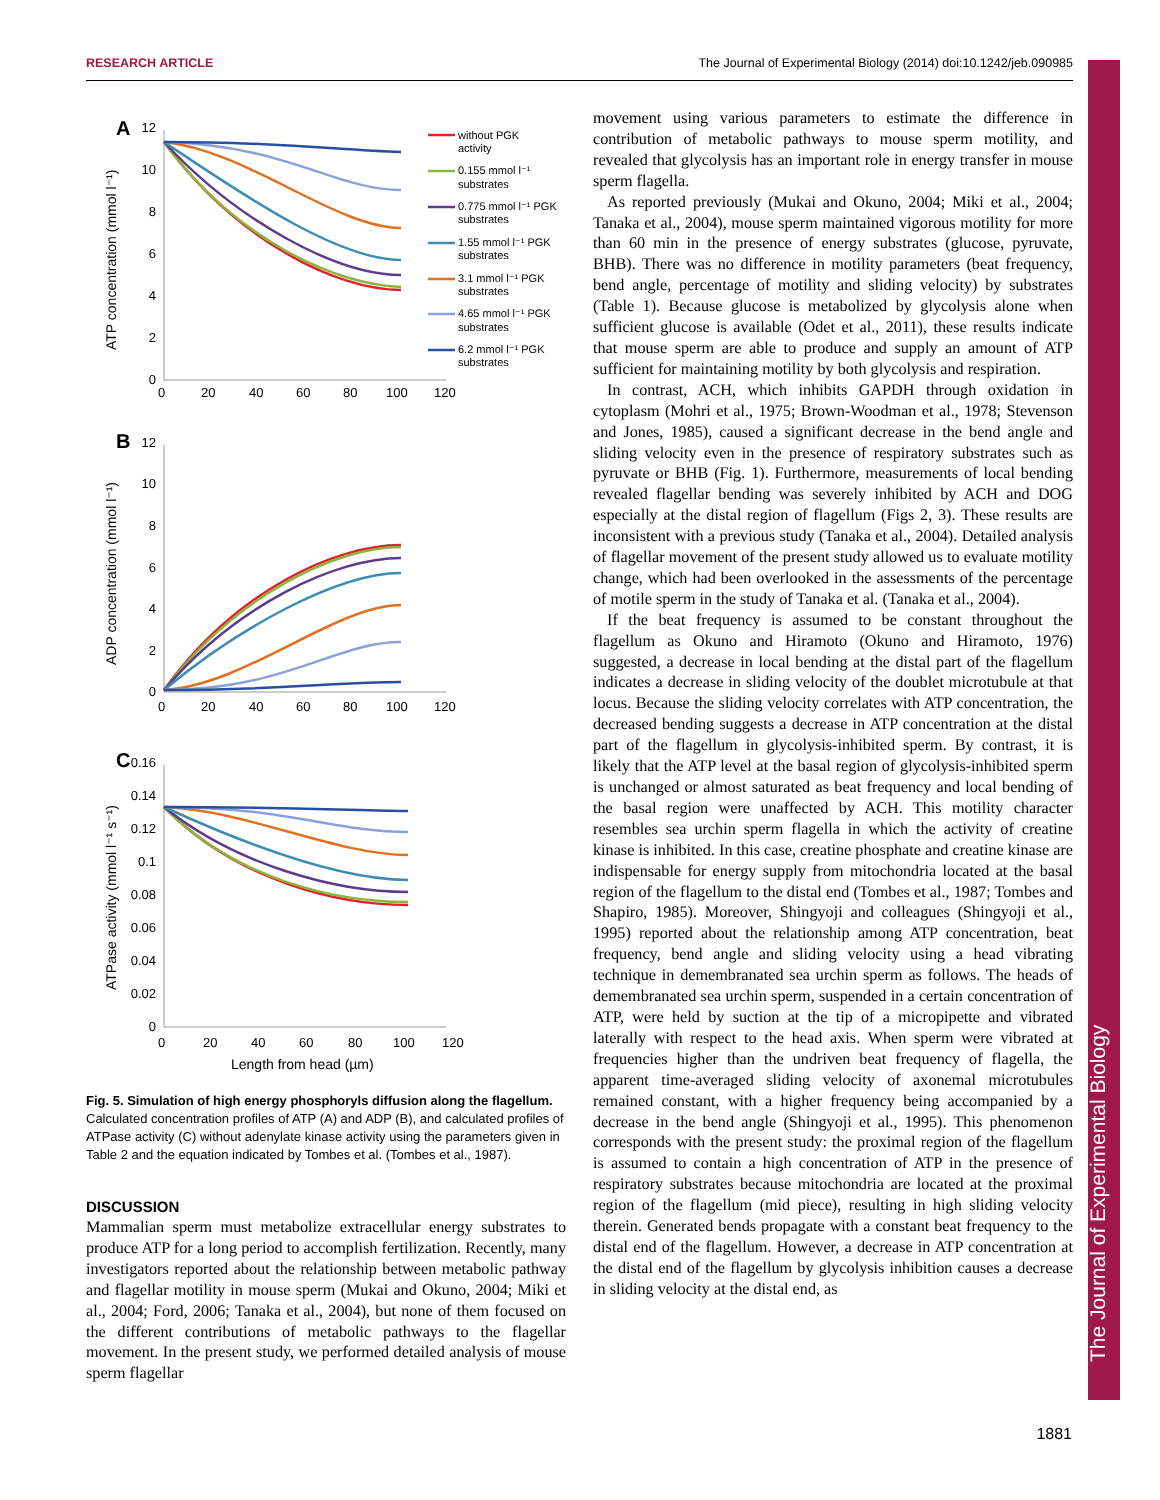RESEARCH ARTICLE The Journal of Experimental Biology (2014) doi:10.1242/jeb.090985
The Journal of Experimental Biology
A
B
C
12
10
8
6
4
2
0
12
10
8
6
4
2
0
0.16
0.14
0.12
0.1
0.08
0.06
0.04
0.02
0
0
20
40
60
80
100
120
0
20
40
60
80
100
120
0
20
40
60
80
100
120
Length from head (µm)
ATP concentration (mmol l⁻¹)
ADP concentration (mmol l⁻¹)
ATPase activity (mmol l⁻¹ s⁻¹)
without PGK
activity
0.155 mmol l⁻¹
substrates
0.775 mmol l⁻¹ PGK
substrates
1.55 mmol l⁻¹ PGK
substrates
3.1 mmol l⁻¹ PGK
substrates
4.65 mmol l⁻¹ PGK
substrates
6.2 mmol l⁻¹ PGK
substrates
Fig. 5. Simulation of high energy phosphoryls diffusion along the flagellum. Calculated concentration profiles of ATP (A) and ADP (B), and calculated profiles of ATPase activity (C) without adenylate kinase activity using the parameters given in Table 2 and the equation indicated by Tombes et al. (Tombes et al., 1987).
DISCUSSION
Mammalian sperm must metabolize extracellular energy substrates to produce ATP for a long period to accomplish fertilization. Recently, many investigators reported about the relationship between metabolic pathway and flagellar motility in mouse sperm (Mukai and Okuno, 2004; Miki et al., 2004; Ford, 2006; Tanaka et al., 2004), but none of them focused on the different contributions of metabolic pathways to the flagellar movement. In the present study, we performed detailed analysis of mouse sperm flagellar
movement using various parameters to estimate the difference in contribution of metabolic pathways to mouse sperm motility, and revealed that glycolysis has an important role in energy transfer in mouse sperm flagella.
As reported previously (Mukai and Okuno, 2004; Miki et al., 2004; Tanaka et al., 2004), mouse sperm maintained vigorous motility for more than 60 min in the presence of energy substrates (glucose, pyruvate, BHB). There was no difference in motility parameters (beat frequency, bend angle, percentage of motility and sliding velocity) by substrates (Table 1). Because glucose is metabolized by glycolysis alone when sufficient glucose is available (Odet et al., 2011), these results indicate that mouse sperm are able to produce and supply an amount of ATP sufficient for maintaining motility by both glycolysis and respiration.
In contrast, ACH, which inhibits GAPDH through oxidation in cytoplasm (Mohri et al., 1975; Brown-Woodman et al., 1978; Stevenson and Jones, 1985), caused a significant decrease in the bend angle and sliding velocity even in the presence of respiratory substrates such as pyruvate or BHB (Fig. 1). Furthermore, measurements of local bending revealed flagellar bending was severely inhibited by ACH and DOG especially at the distal region of flagellum (Figs 2, 3). These results are inconsistent with a previous study (Tanaka et al., 2004). Detailed analysis of flagellar movement of the present study allowed us to evaluate motility change, which had been overlooked in the assessments of the percentage of motile sperm in the study of Tanaka et al. (Tanaka et al., 2004).
If the beat frequency is assumed to be constant throughout the flagellum as Okuno and Hiramoto (Okuno and Hiramoto, 1976) suggested, a decrease in local bending at the distal part of the flagellum indicates a decrease in sliding velocity of the doublet microtubule at that locus. Because the sliding velocity correlates with ATP concentration, the decreased bending suggests a decrease in ATP concentration at the distal part of the flagellum in glycolysis-inhibited sperm. By contrast, it is likely that the ATP level at the basal region of glycolysis-inhibited sperm is unchanged or almost saturated as beat frequency and local bending of the basal region were unaffected by ACH. This motility character resembles sea urchin sperm flagella in which the activity of creatine kinase is inhibited. In this case, creatine phosphate and creatine kinase are indispensable for energy supply from mitochondria located at the basal region of the flagellum to the distal end (Tombes et al., 1987; Tombes and Shapiro, 1985). Moreover, Shingyoji and colleagues (Shingyoji et al., 1995) reported about the relationship among ATP concentration, beat frequency, bend angle and sliding velocity using a head vibrating technique in demembranated sea urchin sperm as follows. The heads of demembranated sea urchin sperm, suspended in a certain concentration of ATP, were held by suction at the tip of a micropipette and vibrated laterally with respect to the head axis. When sperm were vibrated at frequencies higher than the undriven beat frequency of flagella, the apparent time-averaged sliding velocity of axonemal microtubules remained constant, with a higher frequency being accompanied by a decrease in the bend angle (Shingyoji et al., 1995). This phenomenon corresponds with the present study: the proximal region of the flagellum is assumed to contain a high concentration of ATP in the presence of respiratory substrates because mitochondria are located at the proximal region of the flagellum (mid piece), resulting in high sliding velocity therein. Generated bends propagate with a constant beat frequency to the distal end of the flagellum. However, a decrease in ATP concentration at the distal end of the flagellum by glycolysis inhibition causes a decrease in sliding velocity at the distal end, as
1881